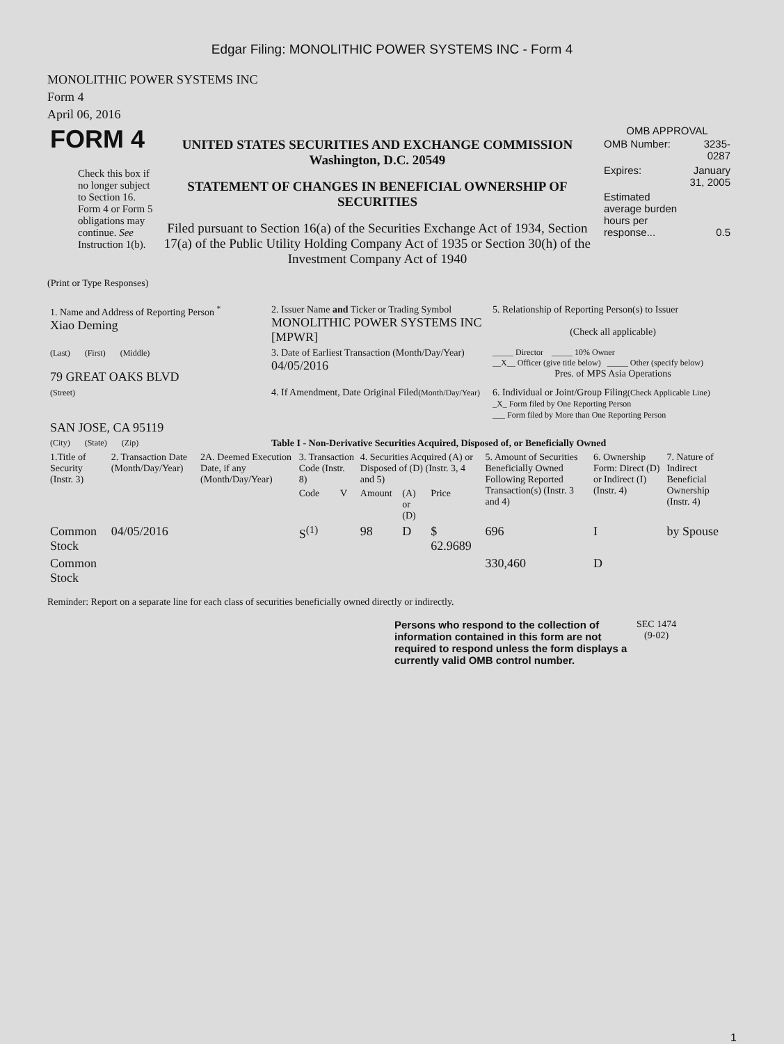Edgar Filing: MONOLITHIC POWER SYSTEMS INC - Form 4
MONOLITHIC POWER SYSTEMS INC
Form 4
April 06, 2016
| FORM 4 Check this box if no longer subject to Section 16. Form 4 or Form 5 obligations may continue. See Instruction 1(b). | UNITED STATES SECURITIES AND EXCHANGE COMMISSION Washington, D.C. 20549 STATEMENT OF CHANGES IN BENEFICIAL OWNERSHIP OF SECURITIES Filed pursuant to Section 16(a) of the Securities Exchange Act of 1934, Section 17(a) of the Public Utility Holding Company Act of 1935 or Section 30(h) of the Investment Company Act of 1940 | OMB APPROVAL / OMB Number: / 3235-0287 / / Expires: / January 31, 2005 / / Estimated average burden hours per response... / 0.5 / |
(Print or Type Responses)
| 1. Name and Address of Reporting Person <sup>*</sup> Xiao Deming | 2. Issuer Name and Ticker or Trading Symbol MONOLITHIC POWER SYSTEMS INC [MPWR] | 5. Relationship of Reporting Person(s) to Issuer (Check all applicable) |
| (Last) (First) (Middle) 79 GREAT OAKS BLVD | 3. Date of Earliest Transaction (Month/Day/Year) 04/05/2016 | _____ Director _____ 10% Owner __X__ Officer (give title below) _____ Other (specify below) Pres. of MPS Asia Operations |
| (Street) SAN JOSE, CA 95119 | 4. If Amendment, Date Original Filed (Month/Day/Year) | 6. Individual or Joint/Group Filing (Check Applicable Line) _X_ Form filed by One Reporting Person ___ Form filed by More than One Reporting Person |
| (City) (State) (Zip) | Table I - Non-Derivative Securities Acquired, Disposed of, or Beneficially Owned | |
| 1.Title of Security (Instr. 3) | 2. Transaction Date (Month/Day/Year) | 2A. Deemed Execution Date, if any (Month/Day/Year) | 3. Transaction Code (Instr. 8) | | 4. Securities Acquired (A) or Disposed of (D) (Instr. 3, 4 and 5) | | | 5. Amount of Securities Beneficially Owned Following Reported Transaction(s) (Instr. 3 and 4) | 6. Ownership Form: Direct (D) or Indirect (I) (Instr. 4) | 7. Nature of Indirect Beneficial Ownership (Instr. 4) |
| --- | --- | --- | --- | --- | --- | --- | --- | --- | --- | --- |
| | | | Code | V | Amount | (A) or (D) | Price | | | |
| Common Stock | 04/05/2016 | | S<sup>(1)</sup> | | 98 | D | $ 62.9689 | 696 | I | by Spouse |
| Common Stock | | | | | | | | 330,460 | D | |
Reminder: Report on a separate line for each class of securities beneficially owned directly or indirectly.
| Persons who respond to the collection of information contained in this form are not required to respond unless the form displays a currently valid OMB control number. | SEC 1474 (9-02) |
1